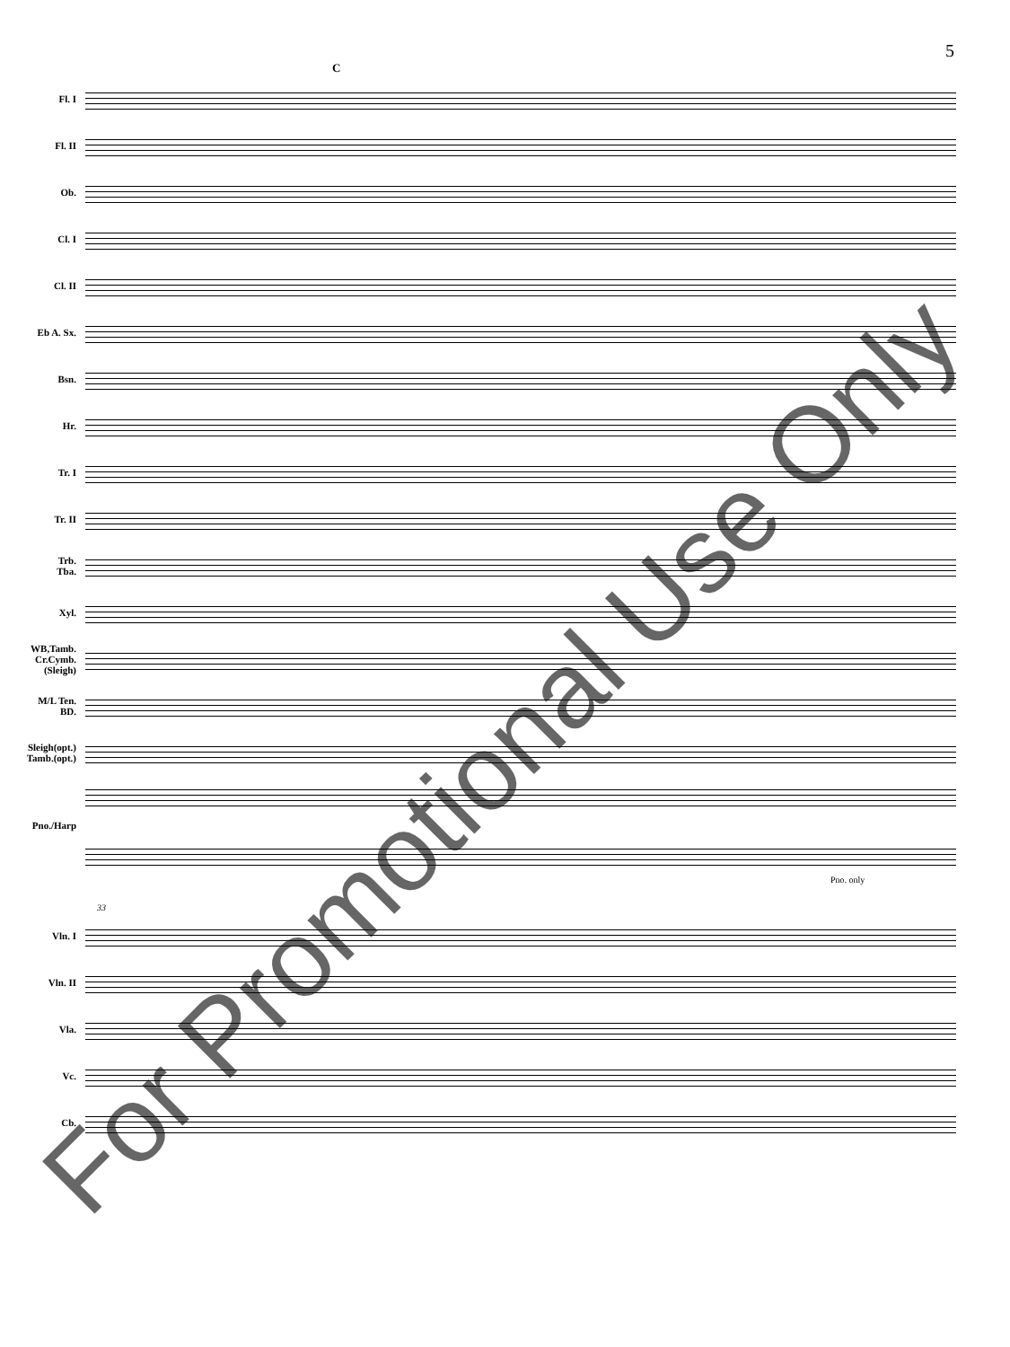5
C
Fl. I
Fl. II
Ob.
Cl. I
Cl. II
Eb A. Sx.
Bsn.
Hr.
Tr. I
Tr. II
Trb.
Tba.
Xyl.
WB,Tamb.
Cr.Cymb.
(Sleigh)
M/L Ten.
BD.
Sleigh(opt.)
Tamb.(opt.)
Pno./Harp
Pno. only
33
Vln. I
Vln. II
Vla.
Vc.
Cb.
For Promotional Use Only